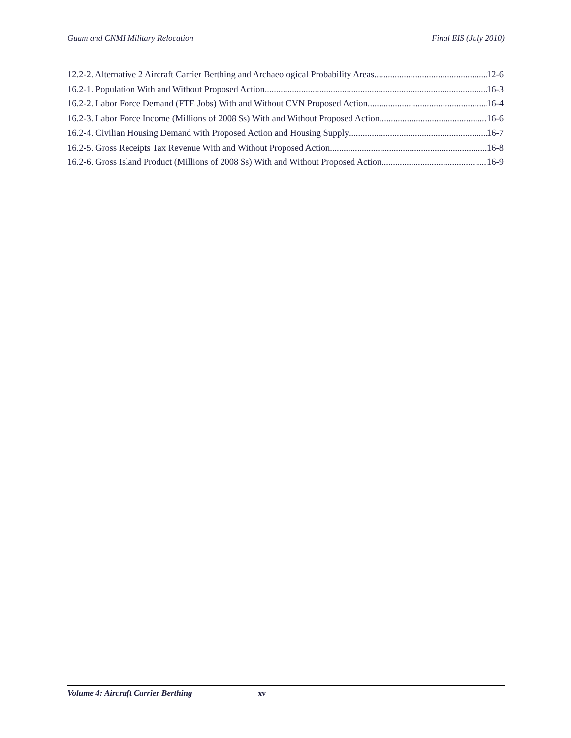Guam and CNMI Military Relocation Final EIS (July 2010)
12.2-2. Alternative 2 Aircraft Carrier Berthing and Archaeological Probability Areas 12-6
16.2-1. Population With and Without Proposed Action 16-3
16.2-2. Labor Force Demand (FTE Jobs) With and Without CVN Proposed Action 16-4
16.2-3. Labor Force Income (Millions of 2008 $s) With and Without Proposed Action 16-6
16.2-4. Civilian Housing Demand with Proposed Action and Housing Supply 16-7
16.2-5. Gross Receipts Tax Revenue With and Without Proposed Action 16-8
16.2-6. Gross Island Product (Millions of 2008 $s) With and Without Proposed Action 16-9
Volume 4: Aircraft Carrier Berthing xv